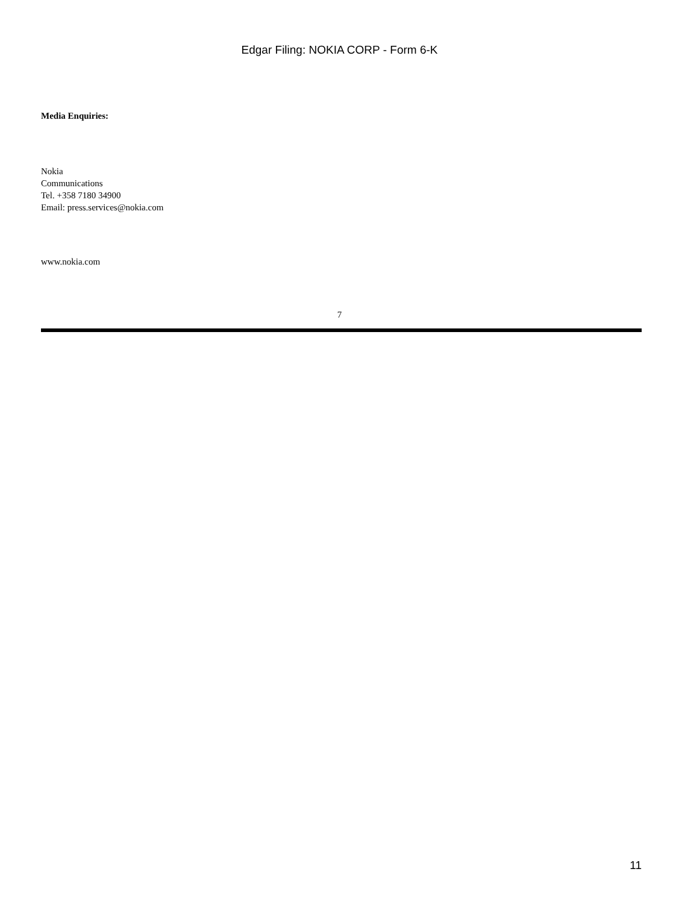Edgar Filing: NOKIA CORP - Form 6-K
Media Enquiries:
Nokia
Communications
Tel. +358 7180 34900
Email: press.services@nokia.com
www.nokia.com
7
11